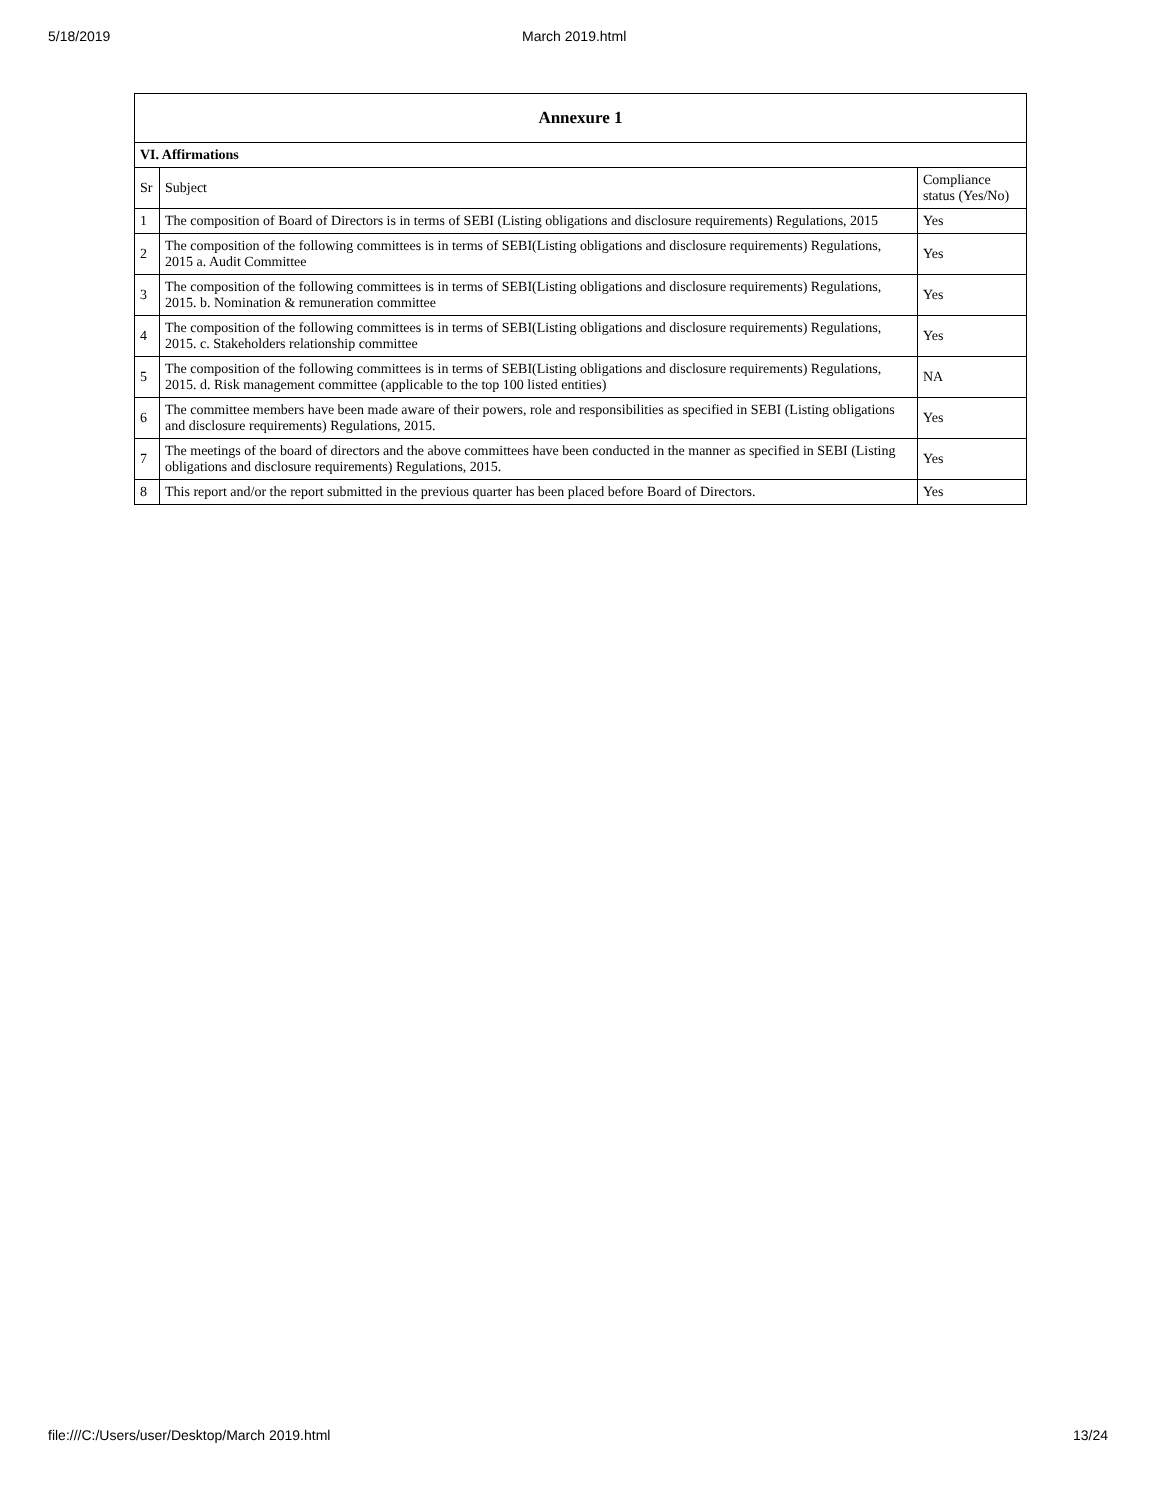5/18/2019 March 2019.html
| Annexure 1 | | |
| --- | --- | --- |
| VI. Affirmations | | |
| Sr | Subject | Compliance status (Yes/No) |
| 1 | The composition of Board of Directors is in terms of SEBI (Listing obligations and disclosure requirements) Regulations, 2015 | Yes |
| 2 | The composition of the following committees is in terms of SEBI(Listing obligations and disclosure requirements) Regulations, 2015 a. Audit Committee | Yes |
| 3 | The composition of the following committees is in terms of SEBI(Listing obligations and disclosure requirements) Regulations, 2015. b. Nomination & remuneration committee | Yes |
| 4 | The composition of the following committees is in terms of SEBI(Listing obligations and disclosure requirements) Regulations, 2015. c. Stakeholders relationship committee | Yes |
| 5 | The composition of the following committees is in terms of SEBI(Listing obligations and disclosure requirements) Regulations, 2015. d. Risk management committee (applicable to the top 100 listed entities) | NA |
| 6 | The committee members have been made aware of their powers, role and responsibilities as specified in SEBI (Listing obligations and disclosure requirements) Regulations, 2015. | Yes |
| 7 | The meetings of the board of directors and the above committees have been conducted in the manner as specified in SEBI (Listing obligations and disclosure requirements) Regulations, 2015. | Yes |
| 8 | This report and/or the report submitted in the previous quarter has been placed before Board of Directors. | Yes |
file:///C:/Users/user/Desktop/March 2019.html 13/24